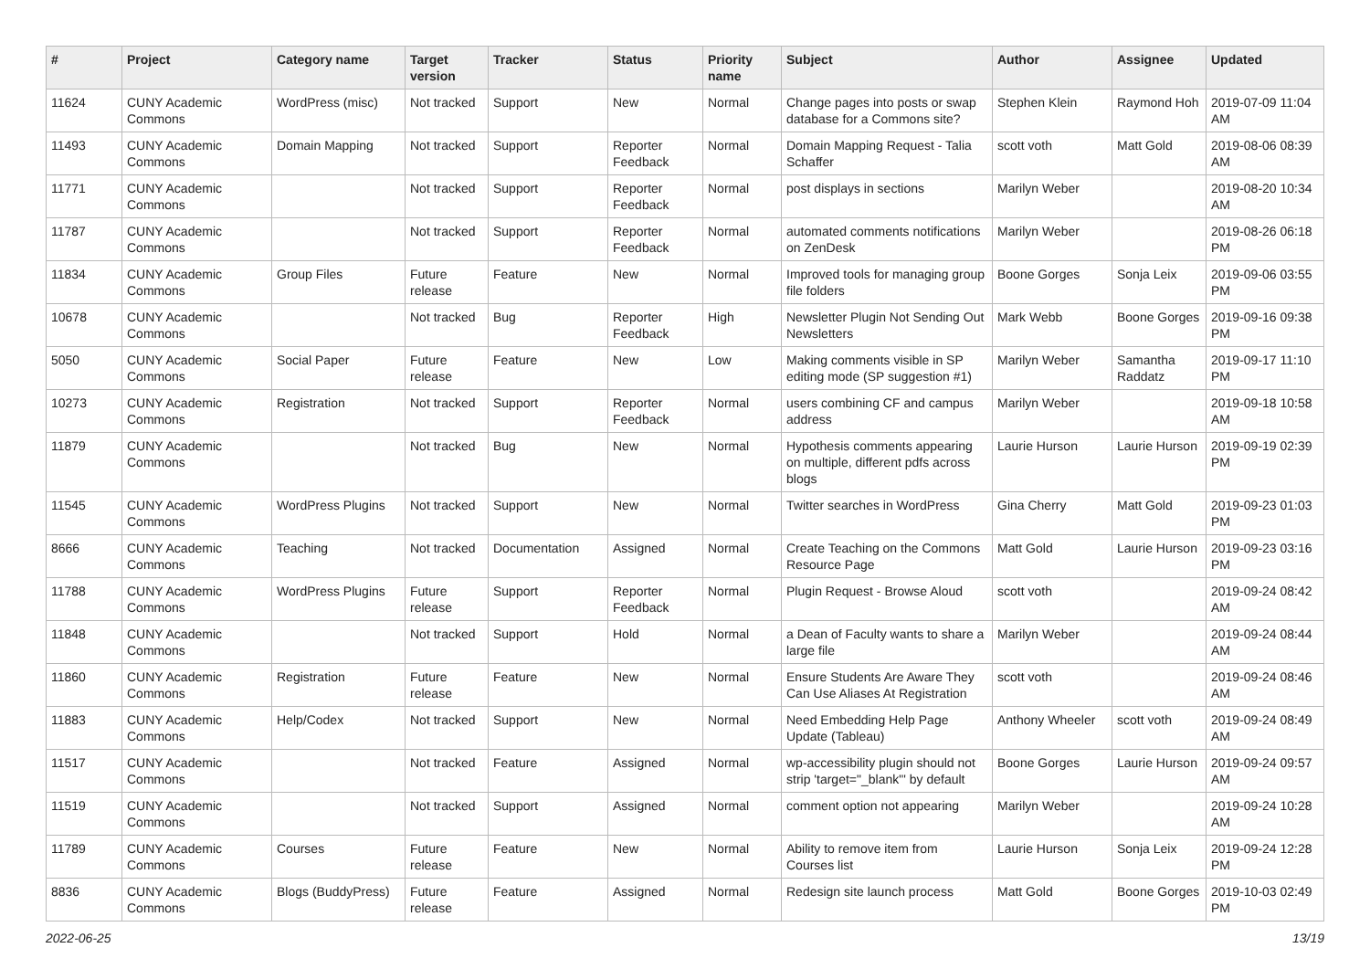| # | Project | Category name | Target version | Tracker | Status | Priority name | Subject | Author | Assignee | Updated |
| --- | --- | --- | --- | --- | --- | --- | --- | --- | --- | --- |
| 11624 | CUNY Academic Commons | WordPress (misc) | Not tracked | Support | New | Normal | Change pages into posts or swap database for a Commons site? | Stephen Klein | Raymond Hoh | 2019-07-09 11:04 AM |
| 11493 | CUNY Academic Commons | Domain Mapping | Not tracked | Support | Reporter Feedback | Normal | Domain Mapping Request - Talia Schaffer | scott voth | Matt Gold | 2019-08-06 08:39 AM |
| 11771 | CUNY Academic Commons | | Not tracked | Support | Reporter Feedback | Normal | post displays in sections | Marilyn Weber | | 2019-08-20 10:34 AM |
| 11787 | CUNY Academic Commons | | Not tracked | Support | Reporter Feedback | Normal | automated comments notifications on ZenDesk | Marilyn Weber | | 2019-08-26 06:18 PM |
| 11834 | CUNY Academic Commons | Group Files | Future release | Feature | New | Normal | Improved tools for managing group file folders | Boone Gorges | Sonja Leix | 2019-09-06 03:55 PM |
| 10678 | CUNY Academic Commons | | Not tracked | Bug | Reporter Feedback | High | Newsletter Plugin Not Sending Out Newsletters | Mark Webb | Boone Gorges | 2019-09-16 09:38 PM |
| 5050 | CUNY Academic Commons | Social Paper | Future release | Feature | New | Low | Making comments visible in SP editing mode (SP suggestion #1) | Marilyn Weber | Samantha Raddatz | 2019-09-17 11:10 PM |
| 10273 | CUNY Academic Commons | Registration | Not tracked | Support | Reporter Feedback | Normal | users combining CF and campus address | Marilyn Weber | | 2019-09-18 10:58 AM |
| 11879 | CUNY Academic Commons | | Not tracked | Bug | New | Normal | Hypothesis comments appearing on multiple, different pdfs across blogs | Laurie Hurson | Laurie Hurson | 2019-09-19 02:39 PM |
| 11545 | CUNY Academic Commons | WordPress Plugins | Not tracked | Support | New | Normal | Twitter searches in WordPress | Gina Cherry | Matt Gold | 2019-09-23 01:03 PM |
| 8666 | CUNY Academic Commons | Teaching | Not tracked | Documentation | Assigned | Normal | Create Teaching on the Commons Resource Page | Matt Gold | Laurie Hurson | 2019-09-23 03:16 PM |
| 11788 | CUNY Academic Commons | WordPress Plugins | Future release | Support | Reporter Feedback | Normal | Plugin Request - Browse Aloud | scott voth | | 2019-09-24 08:42 AM |
| 11848 | CUNY Academic Commons | | Not tracked | Support | Hold | Normal | a Dean of Faculty wants to share a large file | Marilyn Weber | | 2019-09-24 08:44 AM |
| 11860 | CUNY Academic Commons | Registration | Future release | Feature | New | Normal | Ensure Students Are Aware They Can Use Aliases At Registration | scott voth | | 2019-09-24 08:46 AM |
| 11883 | CUNY Academic Commons | Help/Codex | Not tracked | Support | New | Normal | Need Embedding Help Page Update (Tableau) | Anthony Wheeler | scott voth | 2019-09-24 08:49 AM |
| 11517 | CUNY Academic Commons | | Not tracked | Feature | Assigned | Normal | wp-accessibility plugin should not strip 'target="_blank"' by default | Boone Gorges | Laurie Hurson | 2019-09-24 09:57 AM |
| 11519 | CUNY Academic Commons | | Not tracked | Support | Assigned | Normal | comment option not appearing | Marilyn Weber | | 2019-09-24 10:28 AM |
| 11789 | CUNY Academic Commons | Courses | Future release | Feature | New | Normal | Ability to remove item from Courses list | Laurie Hurson | Sonja Leix | 2019-09-24 12:28 PM |
| 8836 | CUNY Academic Commons | Blogs (BuddyPress) | Future release | Feature | Assigned | Normal | Redesign site launch process | Matt Gold | Boone Gorges | 2019-10-03 02:49 PM |
2022-06-25 13/19